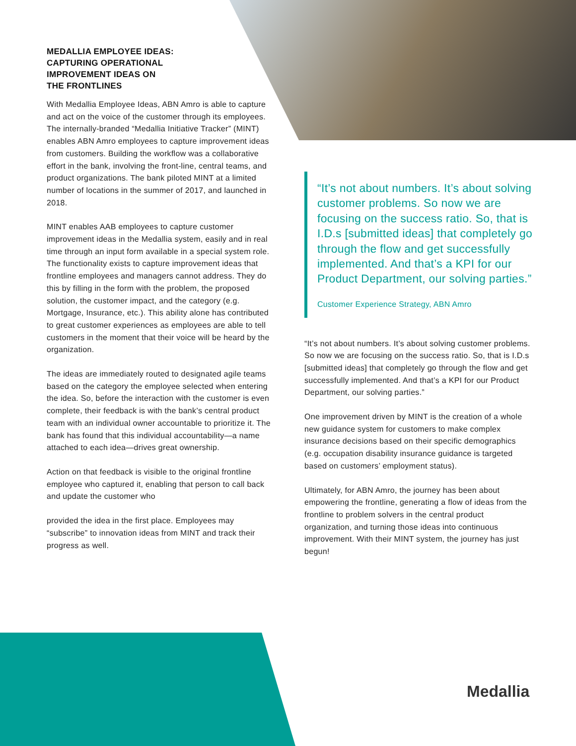MEDALLIA EMPLOYEE IDEAS:
CAPTURING OPERATIONAL
IMPROVEMENT IDEAS ON
THE FRONTLINES
With Medallia Employee Ideas, ABN Amro is able to capture and act on the voice of the customer through its employees. The internally-branded “Medallia Initiative Tracker” (MINT) enables ABN Amro employees to capture improvement ideas from customers. Building the workflow was a collaborative effort in the bank, involving the front-line, central teams, and product organizations. The bank piloted MINT at a limited number of locations in the summer of 2017, and launched in 2018.
MINT enables AAB employees to capture customer improvement ideas in the Medallia system, easily and in real time through an input form available in a special system role. The functionality exists to capture improvement ideas that frontline employees and managers cannot address. They do this by filling in the form with the problem, the proposed solution, the customer impact, and the category (e.g. Mortgage, Insurance, etc.). This ability alone has contributed to great customer experiences as employees are able to tell customers in the moment that their voice will be heard by the organization.
The ideas are immediately routed to designated agile teams based on the category the employee selected when entering the idea. So, before the interaction with the customer is even complete, their feedback is with the bank’s central product team with an individual owner accountable to prioritize it. The bank has found that this individual accountability—a name attached to each idea—drives great ownership.
Action on that feedback is visible to the original frontline employee who captured it, enabling that person to call back and update the customer who
provided the idea in the first place. Employees may “subscribe” to innovation ideas from MINT and track their progress as well.
“It’s not about numbers. It’s about solving customer problems. So now we are focusing on the success ratio. So, that is I.D.s [submitted ideas] that completely go through the flow and get successfully implemented. And that’s a KPI for our Product Department, our solving parties.”
Customer Experience Strategy, ABN Amro
“It’s not about numbers. It’s about solving customer problems. So now we are focusing on the success ratio. So, that is I.D.s [submitted ideas] that completely go through the flow and get successfully implemented. And that’s a KPI for our Product Department, our solving parties.”
One improvement driven by MINT is the creation of a whole new guidance system for customers to make complex insurance decisions based on their specific demographics (e.g. occupation disability insurance guidance is targeted based on customers’ employment status).
Ultimately, for ABN Amro, the journey has been about empowering the frontline, generating a flow of ideas from the frontline to problem solvers in the central product organization, and turning those ideas into continuous improvement. With their MINT system, the journey has just begun!
Medallia